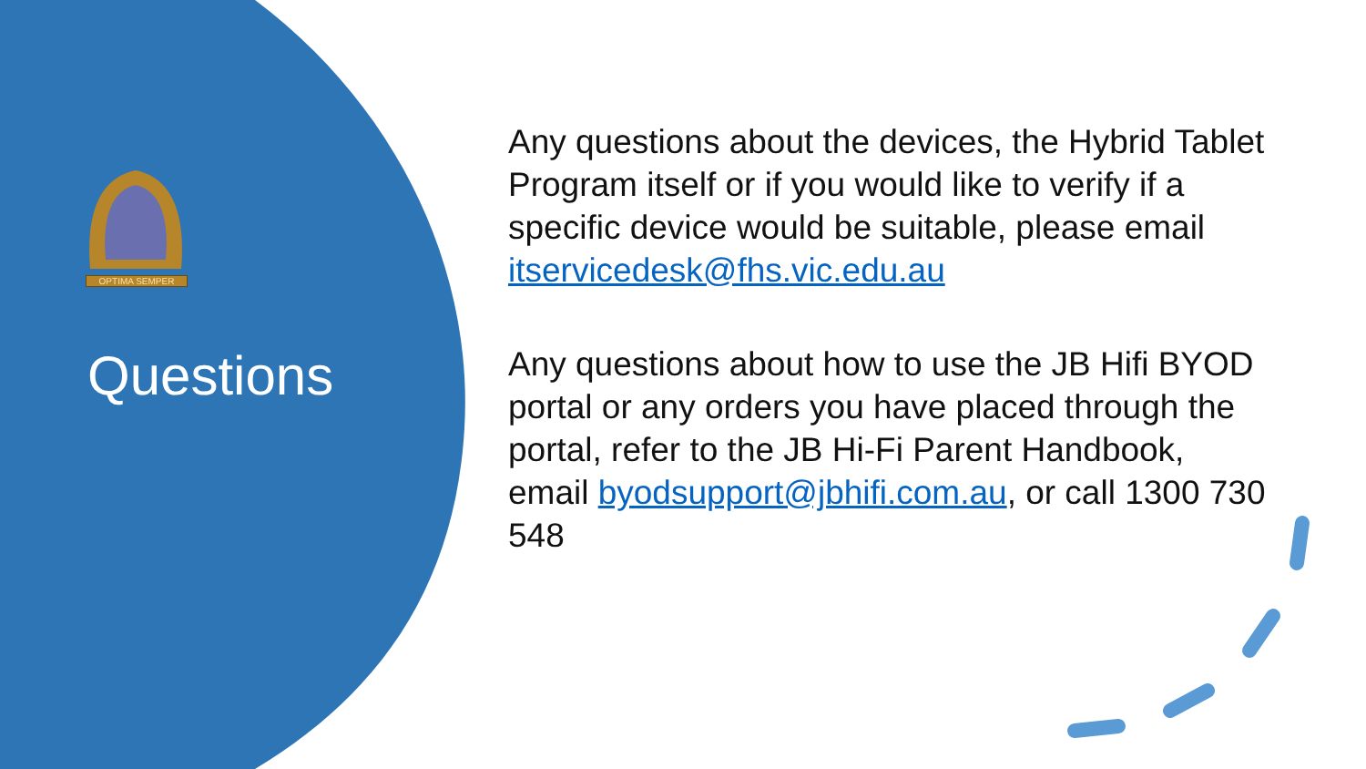OPTIMA SEMPER
Questions
Any questions about the devices, the Hybrid Tablet Program itself or if you would like to verify if a specific device would be suitable, please email itservicedesk@fhs.vic.edu.au
Any questions about how to use the JB Hifi BYOD portal or any orders you have placed through the portal, refer to the JB Hi-Fi Parent Handbook, email byodsupport@jbhifi.com.au, or call 1300 730 548